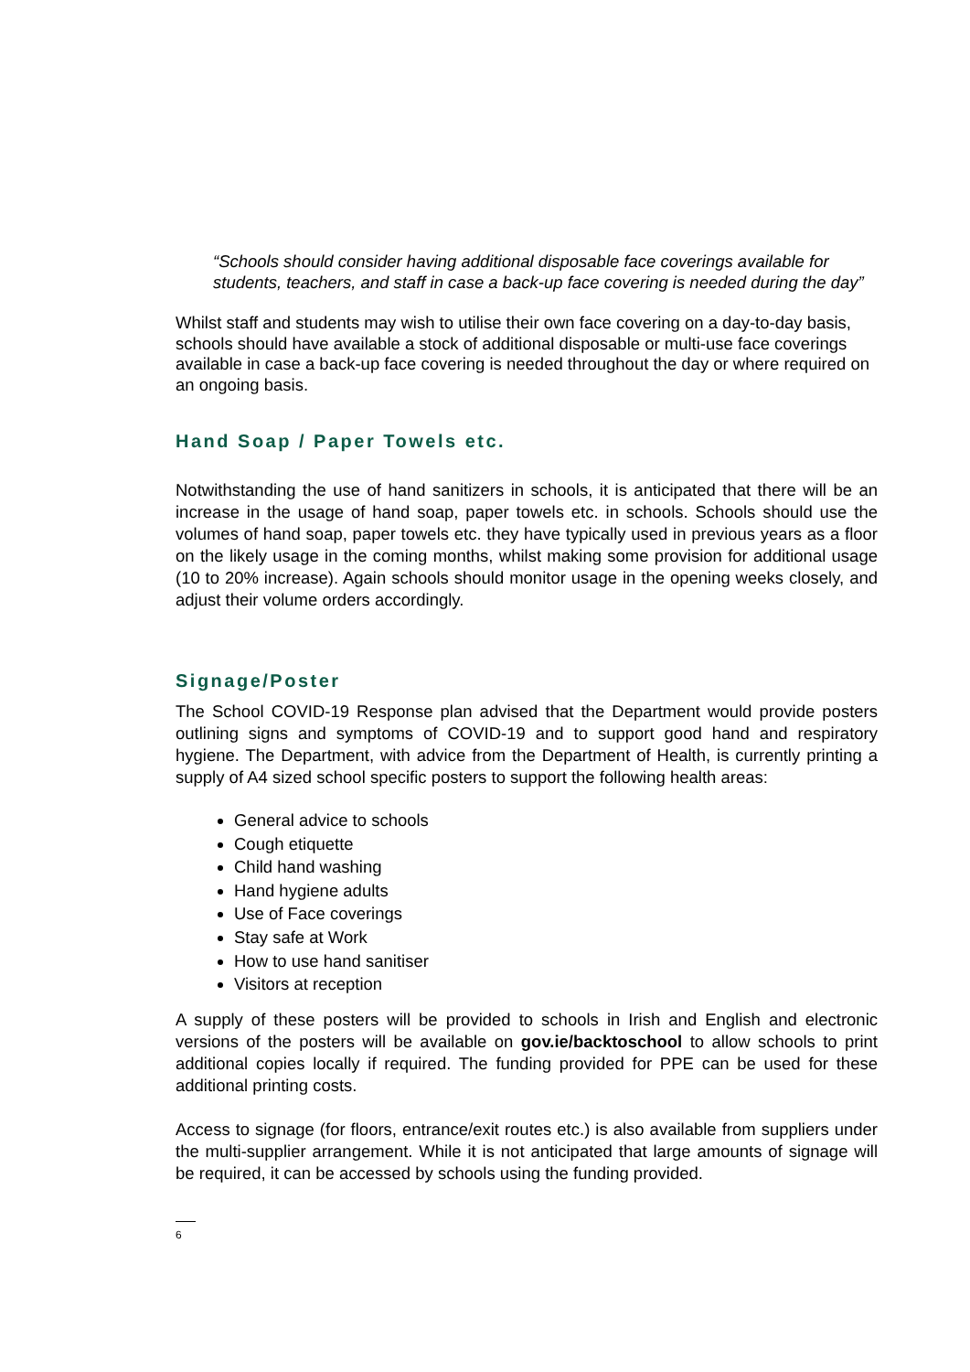“Schools should consider having additional disposable face coverings available for students, teachers, and staff in case a back-up face covering is needed during the day”
Whilst staff and students may wish to utilise their own face covering on a day-to-day basis, schools should have available a stock of additional disposable or multi-use face coverings available in case a back-up face covering is needed throughout the day or where required on an ongoing basis.
Hand Soap / Paper Towels etc.
Notwithstanding the use of hand sanitizers in schools, it is anticipated that there will be an increase in the usage of hand soap, paper towels etc. in schools. Schools should use the volumes of hand soap, paper towels etc. they have typically used in previous years as a floor on the likely usage in the coming months, whilst making some provision for additional usage (10 to 20% increase). Again schools should monitor usage in the opening weeks closely, and adjust their volume orders accordingly.
Signage/Poster
The School COVID-19 Response plan advised that the Department would provide posters outlining signs and symptoms of COVID-19 and to support good hand and respiratory hygiene. The Department, with advice from the Department of Health, is currently printing a supply of A4 sized school specific posters to support the following health areas:
General advice to schools
Cough etiquette
Child hand washing
Hand hygiene adults
Use of Face coverings
Stay safe at Work
How to use hand sanitiser
Visitors at reception
A supply of these posters will be provided to schools in Irish and English and electronic versions of the posters will be available on gov.ie/backtoschool to allow schools to print additional copies locally if required. The funding provided for PPE can be used for these additional printing costs.
Access to signage (for floors, entrance/exit routes etc.) is also available from suppliers under the multi-supplier arrangement. While it is not anticipated that large amounts of signage will be required, it can be accessed by schools using the funding provided.
6